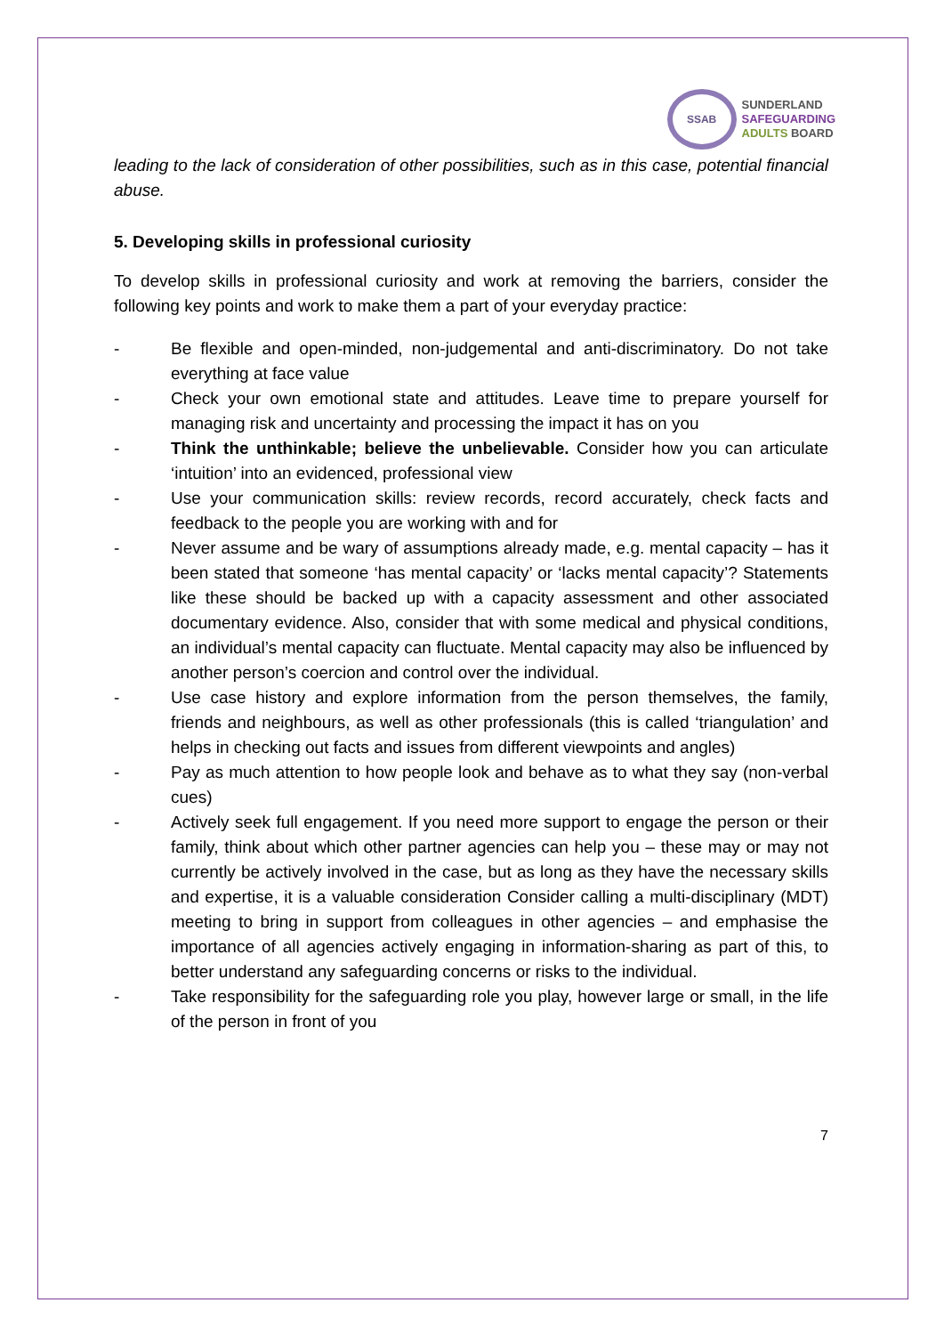SSAB
SUNDERLAND
SAFEGUARDING
ADULTS BOARD
leading to the lack of consideration of other possibilities, such as in this case, potential financial abuse.
5. Developing skills in professional curiosity
To develop skills in professional curiosity and work at removing the barriers, consider the following key points and work to make them a part of your everyday practice:
- Be flexible and open-minded, non-judgemental and anti-discriminatory. Do not take everything at face value
- Check your own emotional state and attitudes. Leave time to prepare yourself for managing risk and uncertainty and processing the impact it has on you
- Think the unthinkable; believe the unbelievable. Consider how you can articulate ‘intuition’ into an evidenced, professional view
- Use your communication skills: review records, record accurately, check facts and feedback to the people you are working with and for
- Never assume and be wary of assumptions already made, e.g. mental capacity – has it been stated that someone ‘has mental capacity’ or ‘lacks mental capacity’? Statements like these should be backed up with a capacity assessment and other associated documentary evidence. Also, consider that with some medical and physical conditions, an individual’s mental capacity can fluctuate. Mental capacity may also be influenced by another person’s coercion and control over the individual.
- Use case history and explore information from the person themselves, the family, friends and neighbours, as well as other professionals (this is called ‘triangulation’ and helps in checking out facts and issues from different viewpoints and angles)
- Pay as much attention to how people look and behave as to what they say (non-verbal cues)
- Actively seek full engagement. If you need more support to engage the person or their family, think about which other partner agencies can help you – these may or may not currently be actively involved in the case, but as long as they have the necessary skills and expertise, it is a valuable consideration Consider calling a multi-disciplinary (MDT) meeting to bring in support from colleagues in other agencies – and emphasise the importance of all agencies actively engaging in information-sharing as part of this, to better understand any safeguarding concerns or risks to the individual.
- Take responsibility for the safeguarding role you play, however large or small, in the life of the person in front of you
7